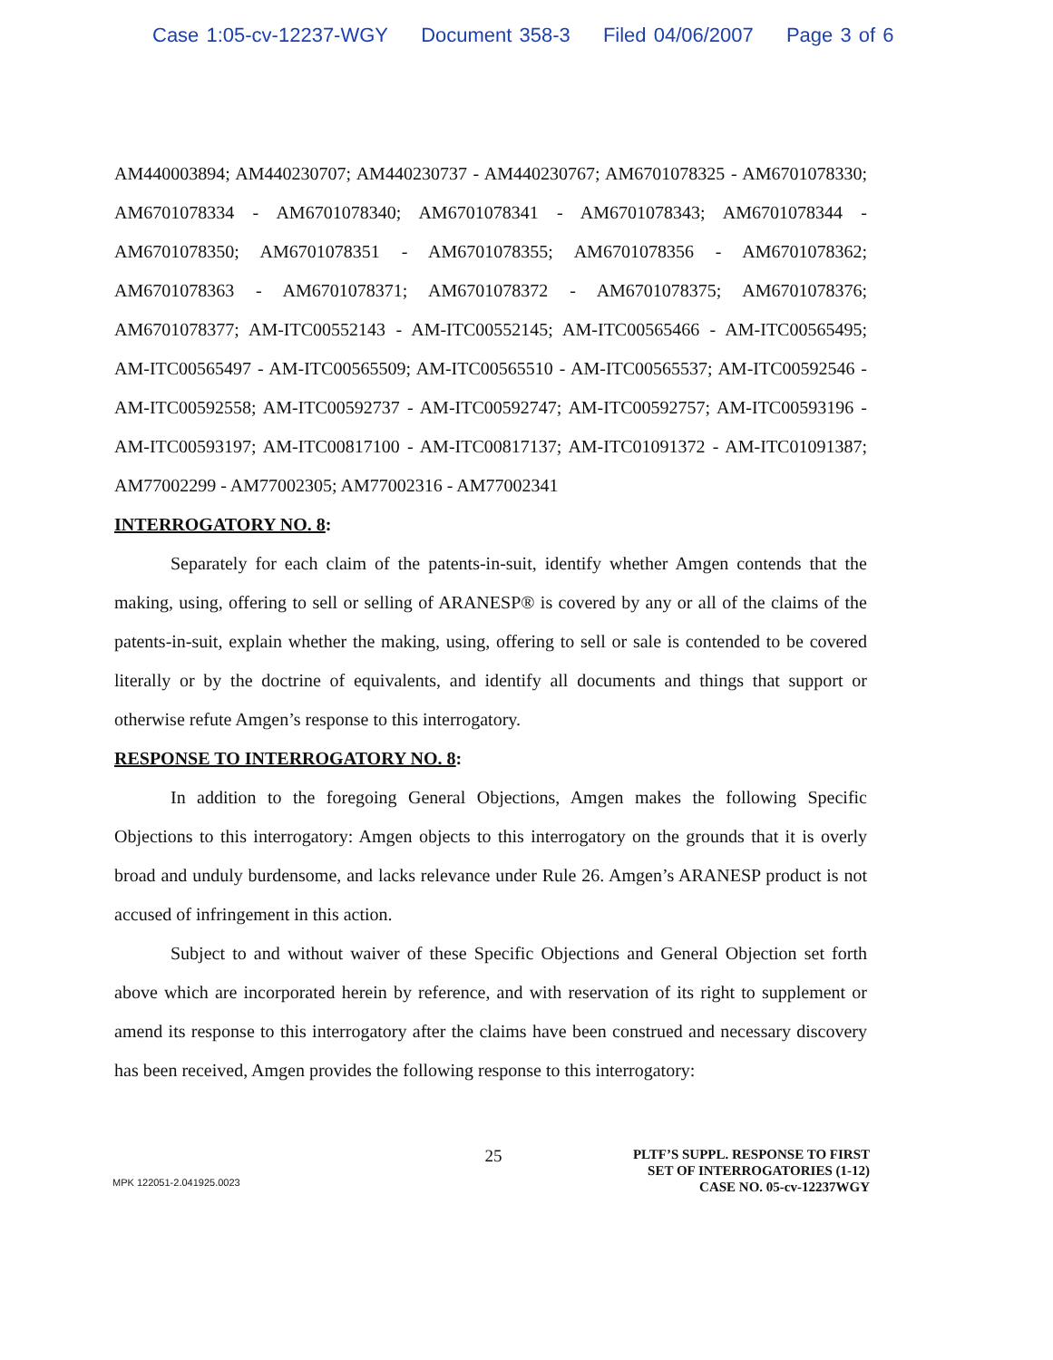Case 1:05-cv-12237-WGY Document 358-3 Filed 04/06/2007 Page 3 of 6
AM440003894; AM440230707; AM440230737 - AM440230767; AM6701078325 - AM6701078330; AM6701078334 - AM6701078340; AM6701078341 - AM6701078343; AM6701078344 - AM6701078350; AM6701078351 - AM6701078355; AM6701078356 - AM6701078362; AM6701078363 - AM6701078371; AM6701078372 - AM6701078375; AM6701078376; AM6701078377; AM-ITC00552143 - AM-ITC00552145; AM-ITC00565466 - AM-ITC00565495; AM-ITC00565497 - AM-ITC00565509; AM-ITC00565510 - AM-ITC00565537; AM-ITC00592546 - AM-ITC00592558; AM-ITC00592737 - AM-ITC00592747; AM-ITC00592757; AM-ITC00593196 - AM-ITC00593197; AM-ITC00817100 - AM-ITC00817137; AM-ITC01091372 - AM-ITC01091387; AM77002299 - AM77002305; AM77002316 - AM77002341
INTERROGATORY NO. 8:
Separately for each claim of the patents-in-suit, identify whether Amgen contends that the making, using, offering to sell or selling of ARANESP® is covered by any or all of the claims of the patents-in-suit, explain whether the making, using, offering to sell or sale is contended to be covered literally or by the doctrine of equivalents, and identify all documents and things that support or otherwise refute Amgen’s response to this interrogatory.
RESPONSE TO INTERROGATORY NO. 8:
In addition to the foregoing General Objections, Amgen makes the following Specific Objections to this interrogatory: Amgen objects to this interrogatory on the grounds that it is overly broad and unduly burdensome, and lacks relevance under Rule 26. Amgen’s ARANESP product is not accused of infringement in this action.
Subject to and without waiver of these Specific Objections and General Objection set forth above which are incorporated herein by reference, and with reservation of its right to supplement or amend its response to this interrogatory after the claims have been construed and necessary discovery has been received, Amgen provides the following response to this interrogatory:
MPK 122051-2.041925.0023
25
PLTF’S SUPPL. RESPONSE TO FIRST
SET OF INTERROGATORIES (1-12)
CASE NO. 05-cv-12237WGY